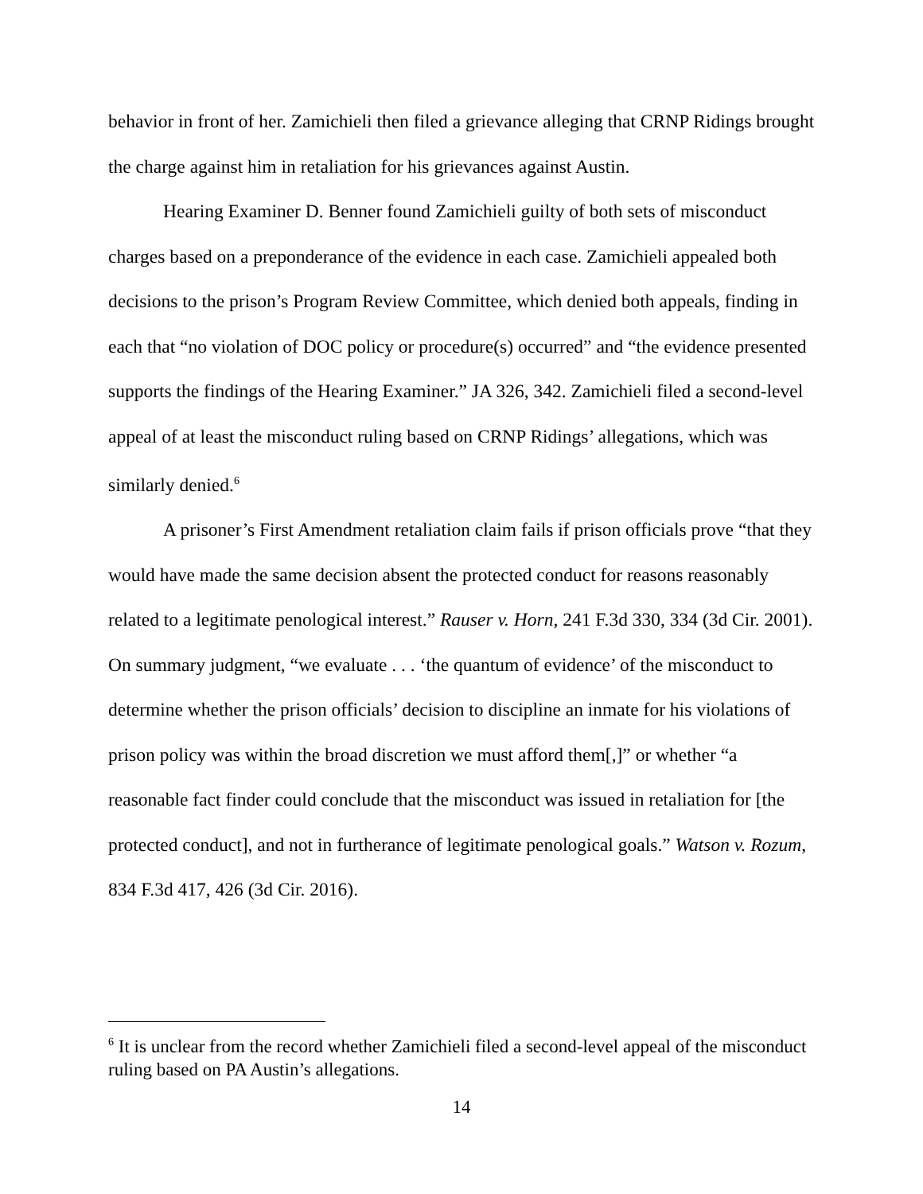behavior in front of her. Zamichieli then filed a grievance alleging that CRNP Ridings brought the charge against him in retaliation for his grievances against Austin.
Hearing Examiner D. Benner found Zamichieli guilty of both sets of misconduct charges based on a preponderance of the evidence in each case. Zamichieli appealed both decisions to the prison’s Program Review Committee, which denied both appeals, finding in each that “no violation of DOC policy or procedure(s) occurred” and “the evidence presented supports the findings of the Hearing Examiner.” JA 326, 342. Zamichieli filed a second-level appeal of at least the misconduct ruling based on CRNP Ridings’ allegations, which was similarly denied.<sup>6</sup>
A prisoner’s First Amendment retaliation claim fails if prison officials prove “that they would have made the same decision absent the protected conduct for reasons reasonably related to a legitimate penological interest.” Rauser v. Horn, 241 F.3d 330, 334 (3d Cir. 2001). On summary judgment, “we evaluate . . . ‘the quantum of evidence’ of the misconduct to determine whether the prison officials’ decision to discipline an inmate for his violations of prison policy was within the broad discretion we must afford them[,]” or whether “a reasonable fact finder could conclude that the misconduct was issued in retaliation for [the protected conduct], and not in furtherance of legitimate penological goals.” Watson v. Rozum, 834 F.3d 417, 426 (3d Cir. 2016).
<sup>6</sup> It is unclear from the record whether Zamichieli filed a second-level appeal of the misconduct ruling based on PA Austin’s allegations.
14